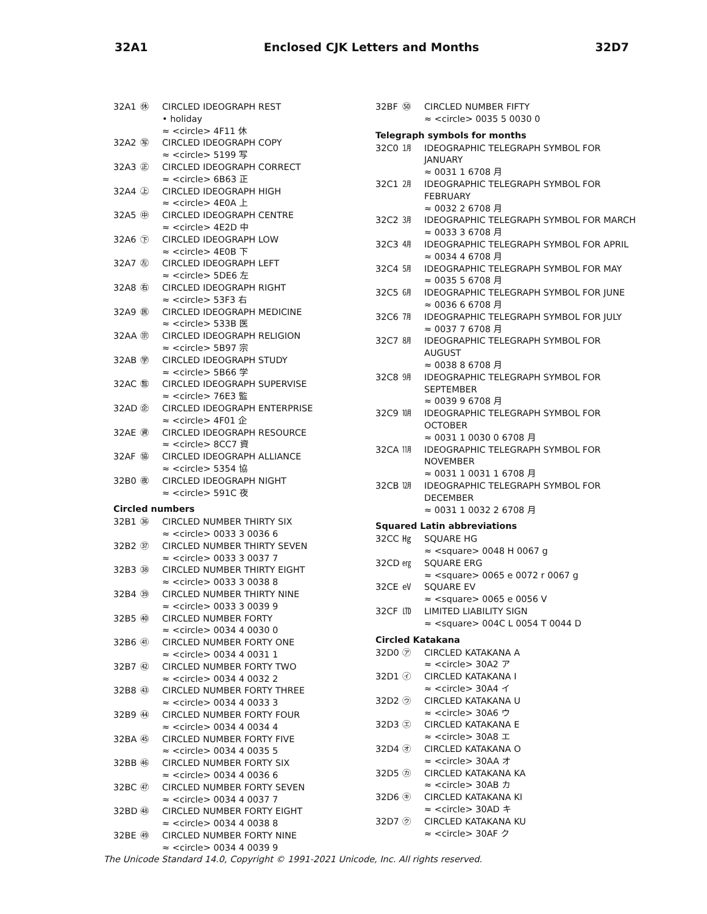32A1 Enclosed CJK Letters and Months 32D7
32A1 ㊡ CIRCLED IDEOGRAPH REST • holiday ≈ <circle> 4F11 休
32A2 ㊢ CIRCLED IDEOGRAPH COPY ≈ <circle> 5199 写
32A3 ㊣ CIRCLED IDEOGRAPH CORRECT ≈ <circle> 6B63 正
32A4 ㊤ CIRCLED IDEOGRAPH HIGH ≈ <circle> 4E0A 上
32A5 ㊥ CIRCLED IDEOGRAPH CENTRE ≈ <circle> 4E2D 中
32A6 ㊦ CIRCLED IDEOGRAPH LOW ≈ <circle> 4E0B 下
32A7 ㊧ CIRCLED IDEOGRAPH LEFT ≈ <circle> 5DE6 左
32A8 ㊨ CIRCLED IDEOGRAPH RIGHT ≈ <circle> 53F3 右
32A9 ㊩ CIRCLED IDEOGRAPH MEDICINE ≈ <circle> 533B 医
32AA ㊪ CIRCLED IDEOGRAPH RELIGION ≈ <circle> 5B97 宗
32AB ㊫ CIRCLED IDEOGRAPH STUDY ≈ <circle> 5B66 学
32AC ㊬ CIRCLED IDEOGRAPH SUPERVISE ≈ <circle> 76E3 監
32AD ㊭ CIRCLED IDEOGRAPH ENTERPRISE ≈ <circle> 4F01 企
32AE ㊮ CIRCLED IDEOGRAPH RESOURCE ≈ <circle> 8CC7 資
32AF ㊯ CIRCLED IDEOGRAPH ALLIANCE ≈ <circle> 5354 協
32B0 ㊰ CIRCLED IDEOGRAPH NIGHT ≈ <circle> 591C 夜
Circled numbers
32B1 ㊱ CIRCLED NUMBER THIRTY SIX ≈ <circle> 0033 3 0036 6
32B2 ㊲ CIRCLED NUMBER THIRTY SEVEN ≈ <circle> 0033 3 0037 7
32B3 ㊳ CIRCLED NUMBER THIRTY EIGHT ≈ <circle> 0033 3 0038 8
32B4 ㊴ CIRCLED NUMBER THIRTY NINE ≈ <circle> 0033 3 0039 9
32B5 ㊵ CIRCLED NUMBER FORTY ≈ <circle> 0034 4 0030 0
32B6 ㊶ CIRCLED NUMBER FORTY ONE ≈ <circle> 0034 4 0031 1
32B7 ㊷ CIRCLED NUMBER FORTY TWO ≈ <circle> 0034 4 0032 2
32B8 ㊸ CIRCLED NUMBER FORTY THREE ≈ <circle> 0034 4 0033 3
32B9 ㊹ CIRCLED NUMBER FORTY FOUR ≈ <circle> 0034 4 0034 4
32BA ㊺ CIRCLED NUMBER FORTY FIVE ≈ <circle> 0034 4 0035 5
32BB ㊻ CIRCLED NUMBER FORTY SIX ≈ <circle> 0034 4 0036 6
32BC ㊼ CIRCLED NUMBER FORTY SEVEN ≈ <circle> 0034 4 0037 7
32BD ㊽ CIRCLED NUMBER FORTY EIGHT ≈ <circle> 0034 4 0038 8
32BE ㊾ CIRCLED NUMBER FORTY NINE ≈ <circle> 0034 4 0039 9
32BF ㊿ CIRCLED NUMBER FIFTY ≈ <circle> 0035 5 0030 0
Telegraph symbols for months
32C0 ㋀ IDEOGRAPHIC TELEGRAPH SYMBOL FOR JANUARY ≈ 0031 1 6708 月
32C1 ㋁ IDEOGRAPHIC TELEGRAPH SYMBOL FOR FEBRUARY ≈ 0032 2 6708 月
32C2 ㋂ IDEOGRAPHIC TELEGRAPH SYMBOL FOR MARCH ≈ 0033 3 6708 月
32C3 ㋃ IDEOGRAPHIC TELEGRAPH SYMBOL FOR APRIL ≈ 0034 4 6708 月
32C4 ㋄ IDEOGRAPHIC TELEGRAPH SYMBOL FOR MAY ≈ 0035 5 6708 月
32C5 ㋅ IDEOGRAPHIC TELEGRAPH SYMBOL FOR JUNE ≈ 0036 6 6708 月
32C6 ㋆ IDEOGRAPHIC TELEGRAPH SYMBOL FOR JULY ≈ 0037 7 6708 月
32C7 ㋇ IDEOGRAPHIC TELEGRAPH SYMBOL FOR AUGUST ≈ 0038 8 6708 月
32C8 ㋈ IDEOGRAPHIC TELEGRAPH SYMBOL FOR SEPTEMBER ≈ 0039 9 6708 月
32C9 ㋉ IDEOGRAPHIC TELEGRAPH SYMBOL FOR OCTOBER ≈ 0031 1 0030 0 6708 月
32CA ㋊ IDEOGRAPHIC TELEGRAPH SYMBOL FOR NOVEMBER ≈ 0031 1 0031 1 6708 月
32CB ㋋ IDEOGRAPHIC TELEGRAPH SYMBOL FOR DECEMBER ≈ 0031 1 0032 2 6708 月
Squared Latin abbreviations
32CC ㋌ SQUARE HG ≈ <square> 0048 H 0067 g
32CD ㋍ SQUARE ERG ≈ <square> 0065 e 0072 r 0067 g
32CE ㋎ SQUARE EV ≈ <square> 0065 e 0056 V
32CF ㋏ LIMITED LIABILITY SIGN ≈ <square> 004C L 0054 T 0044 D
Circled Katakana
32D0 ㋐ CIRCLED KATAKANA A ≈ <circle> 30A2 ア
32D1 ㋑ CIRCLED KATAKANA I ≈ <circle> 30A4 イ
32D2 ㋒ CIRCLED KATAKANA U ≈ <circle> 30A6 ウ
32D3 ㋓ CIRCLED KATAKANA E ≈ <circle> 30A8 エ
32D4 ㋔ CIRCLED KATAKANA O ≈ <circle> 30AA オ
32D5 ㋕ CIRCLED KATAKANA KA ≈ <circle> 30AB カ
32D6 ㋖ CIRCLED KATAKANA KI ≈ <circle> 30AD キ
32D7 ㋗ CIRCLED KATAKANA KU ≈ <circle> 30AF ク
The Unicode Standard 14.0, Copyright © 1991-2021 Unicode, Inc. All rights reserved.